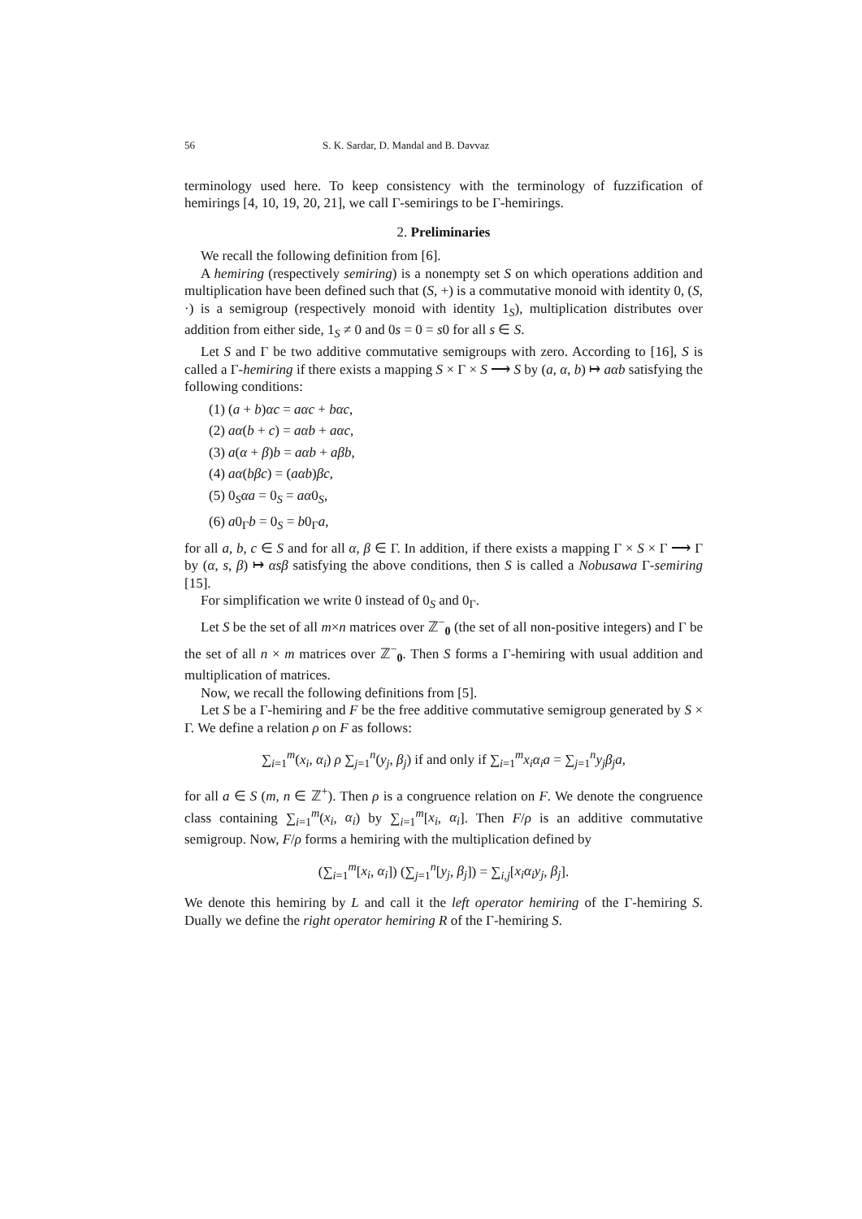56 S. K. Sardar, D. Mandal and B. Davvaz
terminology used here. To keep consistency with the terminology of fuzzification of hemirings [4, 10, 19, 20, 21], we call Γ-semirings to be Γ-hemirings.
2. Preliminaries
We recall the following definition from [6].
A hemiring (respectively semiring) is a nonempty set S on which operations addition and multiplication have been defined such that (S, +) is a commutative monoid with identity 0, (S, ·) is a semigroup (respectively monoid with identity 1<sub>S</sub>), multiplication distributes over addition from either side, 1<sub>S</sub> ≠ 0 and 0s = 0 = s0 for all s ∈ S.
Let S and Γ be two additive commutative semigroups with zero. According to [16], S is called a Γ-hemiring if there exists a mapping S × Γ × S ⟶ S by (a, α, b) ↦ aαb satisfying the following conditions:
(1) (a + b)αc = aαc + bαc,
(2) aα(b + c) = aαb + aαc,
(3) a(α + β)b = aαb + aβb,
(4) aα(bβc) = (aαb)βc,
(5) 0<sub>S</sub>αa = 0<sub>S</sub> = aα0<sub>S</sub>,
(6) a0<sub>Γ</sub>b = 0<sub>S</sub> = b0<sub>Γ</sub>a,
for all a, b, c ∈ S and for all α, β ∈ Γ. In addition, if there exists a mapping Γ × S × Γ ⟶ Γ by (α, s, β) ↦ αsβ satisfying the above conditions, then S is called a Nobusawa Γ-semiring [15].
For simplification we write 0 instead of 0<sub>S</sub> and 0<sub>Γ</sub>.
Let S be the set of all m×n matrices over ℤ<sup>−</sup><sub>0</sub> (the set of all non-positive integers) and Γ be the set of all n × m matrices over ℤ<sup>−</sup><sub>0</sub>. Then S forms a Γ-hemiring with usual addition and multiplication of matrices.
Now, we recall the following definitions from [5].
Let S be a Γ-hemiring and F be the free additive commutative semigroup generated by S × Γ. We define a relation ρ on F as follows:
∑<sub>i=1</sub><sup>m</sup>(x<sub>i</sub>, α<sub>i</sub>) ρ ∑<sub>j=1</sub><sup>n</sup>(y<sub>j</sub>, β<sub>j</sub>) if and only if ∑<sub>i=1</sub><sup>m</sup>x<sub>i</sub>α<sub>i</sub>a = ∑<sub>j=1</sub><sup>n</sup>y<sub>j</sub>β<sub>j</sub>a,
for all a ∈ S (m, n ∈ ℤ<sup>+</sup>). Then ρ is a congruence relation on F. We denote the congruence class containing ∑<sub>i=1</sub><sup>m</sup>(x<sub>i</sub>, α<sub>i</sub>) by ∑<sub>i=1</sub><sup>m</sup>[x<sub>i</sub>, α<sub>i</sub>]. Then F/ρ is an additive commutative semigroup. Now, F/ρ forms a hemiring with the multiplication defined by
(∑<sub>i=1</sub><sup>m</sup>[x<sub>i</sub>, α<sub>i</sub>]) (∑<sub>j=1</sub><sup>n</sup>[y<sub>j</sub>, β<sub>j</sub>]) = ∑<sub>i,j</sub>[x<sub>i</sub>α<sub>i</sub>y<sub>j</sub>, β<sub>j</sub>].
We denote this hemiring by L and call it the left operator hemiring of the Γ-hemiring S. Dually we define the right operator hemiring R of the Γ-hemiring S.